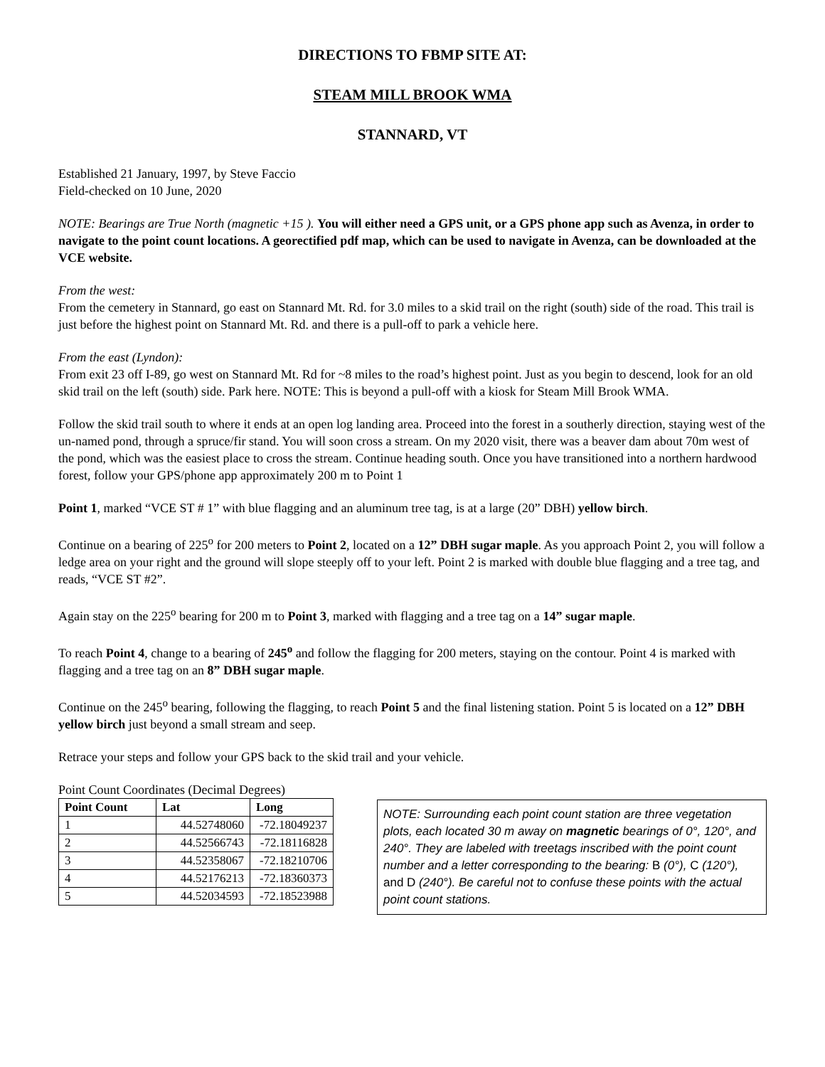DIRECTIONS TO FBMP SITE AT:
STEAM MILL BROOK WMA
STANNARD, VT
Established 21 January, 1997, by Steve Faccio
Field-checked on 10 June, 2020
NOTE: Bearings are True North (magnetic +15 ). You will either need a GPS unit, or a GPS phone app such as Avenza, in order to navigate to the point count locations. A georectified pdf map, which can be used to navigate in Avenza, can be downloaded at the VCE website.
From the west:
From the cemetery in Stannard, go east on Stannard Mt. Rd. for 3.0 miles to a skid trail on the right (south) side of the road. This trail is just before the highest point on Stannard Mt. Rd. and there is a pull-off to park a vehicle here.
From the east (Lyndon):
From exit 23 off I-89, go west on Stannard Mt. Rd for ~8 miles to the road’s highest point. Just as you begin to descend, look for an old skid trail on the left (south) side. Park here. NOTE: This is beyond a pull-off with a kiosk for Steam Mill Brook WMA.
Follow the skid trail south to where it ends at an open log landing area. Proceed into the forest in a southerly direction, staying west of the un-named pond, through a spruce/fir stand. You will soon cross a stream. On my 2020 visit, there was a beaver dam about 70m west of the pond, which was the easiest place to cross the stream. Continue heading south. Once you have transitioned into a northern hardwood forest, follow your GPS/phone app approximately 200 m to Point 1
Point 1, marked “VCE ST # 1” with blue flagging and an aluminum tree tag, is at a large (20” DBH) yellow birch.
Continue on a bearing of 225<sup>o</sup> for 200 meters to Point 2, located on a 12” DBH sugar maple. As you approach Point 2, you will follow a ledge area on your right and the ground will slope steeply off to your left. Point 2 is marked with double blue flagging and a tree tag, and reads, “VCE ST #2”.
Again stay on the 225<sup>o</sup> bearing for 200 m to Point 3, marked with flagging and a tree tag on a 14” sugar maple.
To reach Point 4, change to a bearing of 245<sup>o</sup> and follow the flagging for 200 meters, staying on the contour. Point 4 is marked with flagging and a tree tag on an 8” DBH sugar maple.
Continue on the 245<sup>o</sup> bearing, following the flagging, to reach Point 5 and the final listening station. Point 5 is located on a 12” DBH yellow birch just beyond a small stream and seep.
Retrace your steps and follow your GPS back to the skid trail and your vehicle.
Point Count Coordinates (Decimal Degrees)
| Point Count | Lat | Long |
| --- | --- | --- |
| 1 | 44.52748060 | -72.18049237 |
| 2 | 44.52566743 | -72.18116828 |
| 3 | 44.52358067 | -72.18210706 |
| 4 | 44.52176213 | -72.18360373 |
| 5 | 44.52034593 | -72.18523988 |
NOTE: Surrounding each point count station are three vegetation plots, each located 30 m away on magnetic bearings of 0°, 120°, and 240°. They are labeled with treetags inscribed with the point count number and a letter corresponding to the bearing: B (0°), C (120°), and D (240°). Be careful not to confuse these points with the actual point count stations.